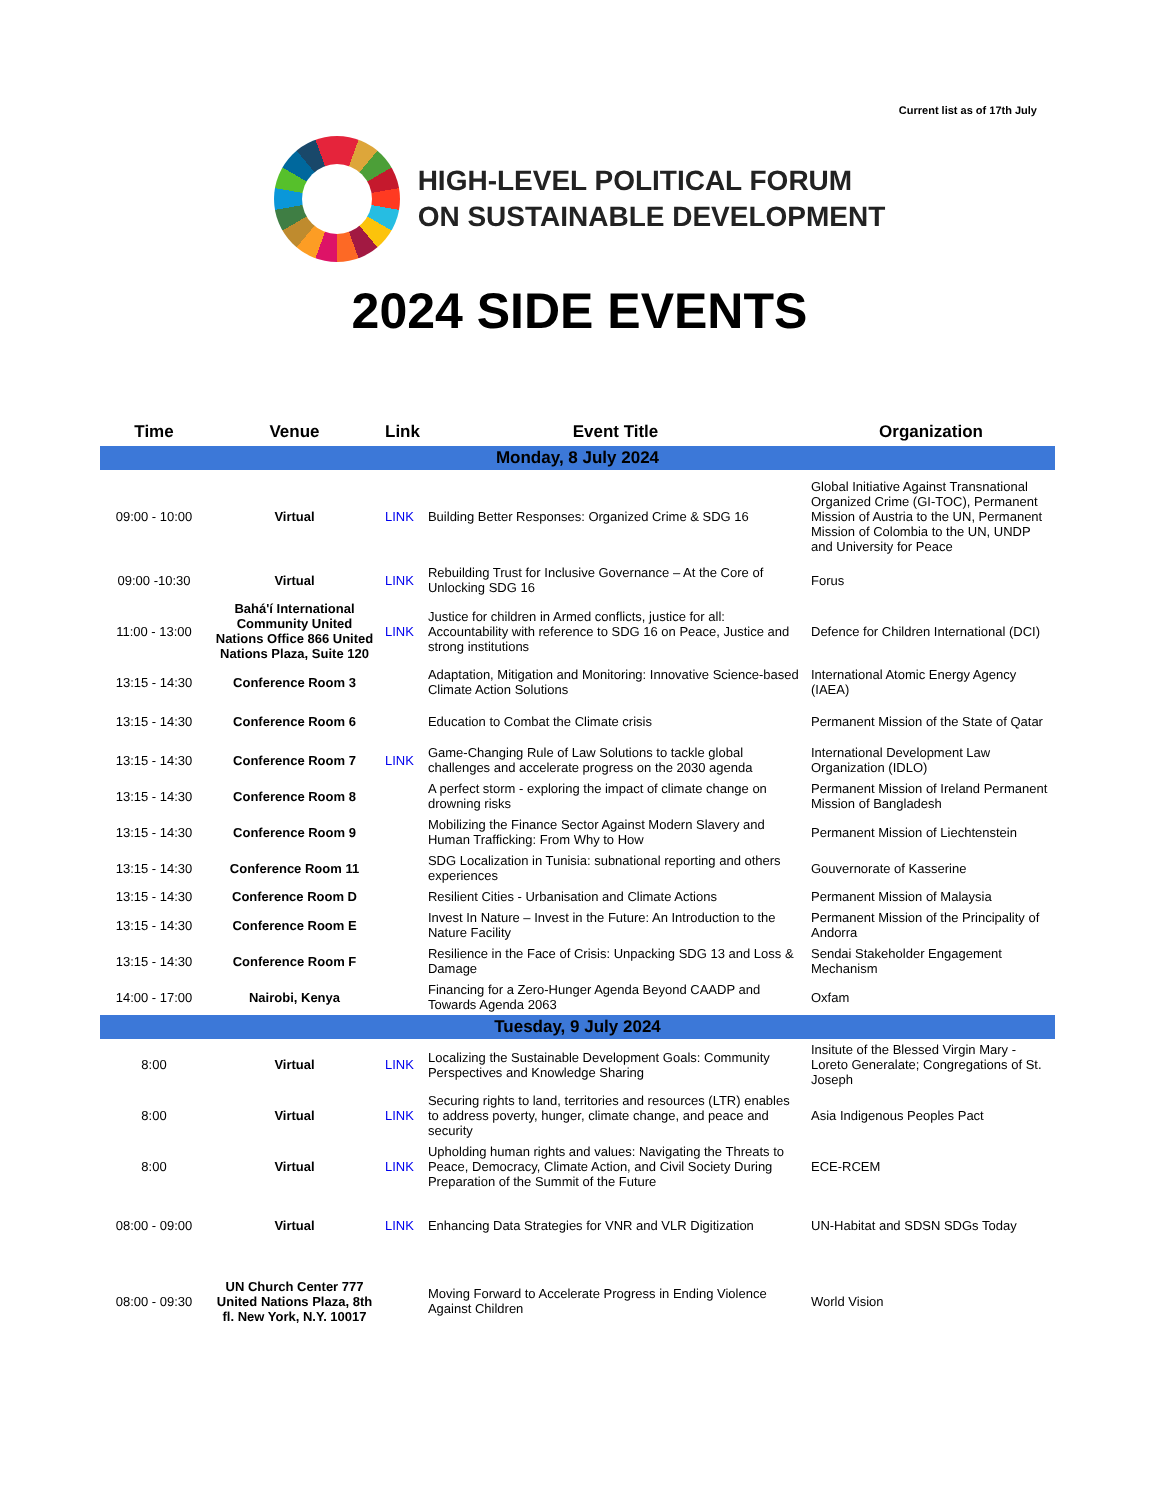Current list as of 17th July
HIGH-LEVEL POLITICAL FORUM
ON SUSTAINABLE DEVELOPMENT
2024 SIDE EVENTS
| Time | Venue | Link | Event Title | Organization |
| --- | --- | --- | --- | --- |
| Monday, 8 July 2024 | | | | |
| 09:00 - 10:00 | Virtual | LINK | Building Better Responses: Organized Crime & SDG 16 | Global Initiative Against Transnational Organized Crime (GI-TOC), Permanent Mission of Austria to the UN, Permanent Mission of Colombia to the UN, UNDP and University for Peace |
| 09:00 -10:30 | Virtual | LINK | Rebuilding Trust for Inclusive Governance – At the Core of Unlocking SDG 16 | Forus |
| 11:00 - 13:00 | Bahá'í International Community United Nations Office 866 United Nations Plaza, Suite 120 | LINK | Justice for children in Armed conflicts, justice for all: Accountability with reference to SDG 16 on Peace, Justice and strong institutions | Defence for Children International (DCI) |
| 13:15 - 14:30 | Conference Room 3 | | Adaptation, Mitigation and Monitoring: Innovative Science-based Climate Action Solutions | International Atomic Energy Agency (IAEA) |
| 13:15 - 14:30 | Conference Room 6 | | Education to Combat the Climate crisis | Permanent Mission of the State of Qatar |
| 13:15 - 14:30 | Conference Room 7 | LINK | Game-Changing Rule of Law Solutions to tackle global challenges and accelerate progress on the 2030 agenda | International Development Law Organization (IDLO) |
| 13:15 - 14:30 | Conference Room 8 | | A perfect storm - exploring the impact of climate change on drowning risks | Permanent Mission of Ireland Permanent Mission of Bangladesh |
| 13:15 - 14:30 | Conference Room 9 | | Mobilizing the Finance Sector Against Modern Slavery and Human Trafficking: From Why to How | Permanent Mission of Liechtenstein |
| 13:15 - 14:30 | Conference Room 11 | | SDG Localization in Tunisia: subnational reporting and others experiences | Gouvernorate of Kasserine |
| 13:15 - 14:30 | Conference Room D | | Resilient Cities - Urbanisation and Climate Actions | Permanent Mission of Malaysia |
| 13:15 - 14:30 | Conference Room E | | Invest In Nature – Invest in the Future: An Introduction to the Nature Facility | Permanent Mission of the Principality of Andorra |
| 13:15 - 14:30 | Conference Room F | | Resilience in the Face of Crisis: Unpacking SDG 13 and Loss & Damage | Sendai Stakeholder Engagement Mechanism |
| 14:00 - 17:00 | Nairobi, Kenya | | Financing for a Zero-Hunger Agenda Beyond CAADP and Towards Agenda 2063 | Oxfam |
| Tuesday, 9 July 2024 | | | | |
| 8:00 | Virtual | LINK | Localizing the Sustainable Development Goals: Community Perspectives and Knowledge Sharing | Insitute of the Blessed Virgin Mary - Loreto Generalate; Congregations of St. Joseph |
| 8:00 | Virtual | LINK | Securing rights to land, territories and resources (LTR) enables to address poverty, hunger, climate change, and peace and security | Asia Indigenous Peoples Pact |
| 8:00 | Virtual | LINK | Upholding human rights and values: Navigating the Threats to Peace, Democracy, Climate Action, and Civil Society During Preparation of the Summit of the Future | ECE-RCEM |
| 08:00 - 09:00 | Virtual | LINK | Enhancing Data Strategies for VNR and VLR Digitization | UN-Habitat and SDSN SDGs Today |
| 08:00 - 09:30 | UN Church Center 777 United Nations Plaza, 8th fl. New York, N.Y. 10017 | | Moving Forward to Accelerate Progress in Ending Violence Against Children | World Vision |